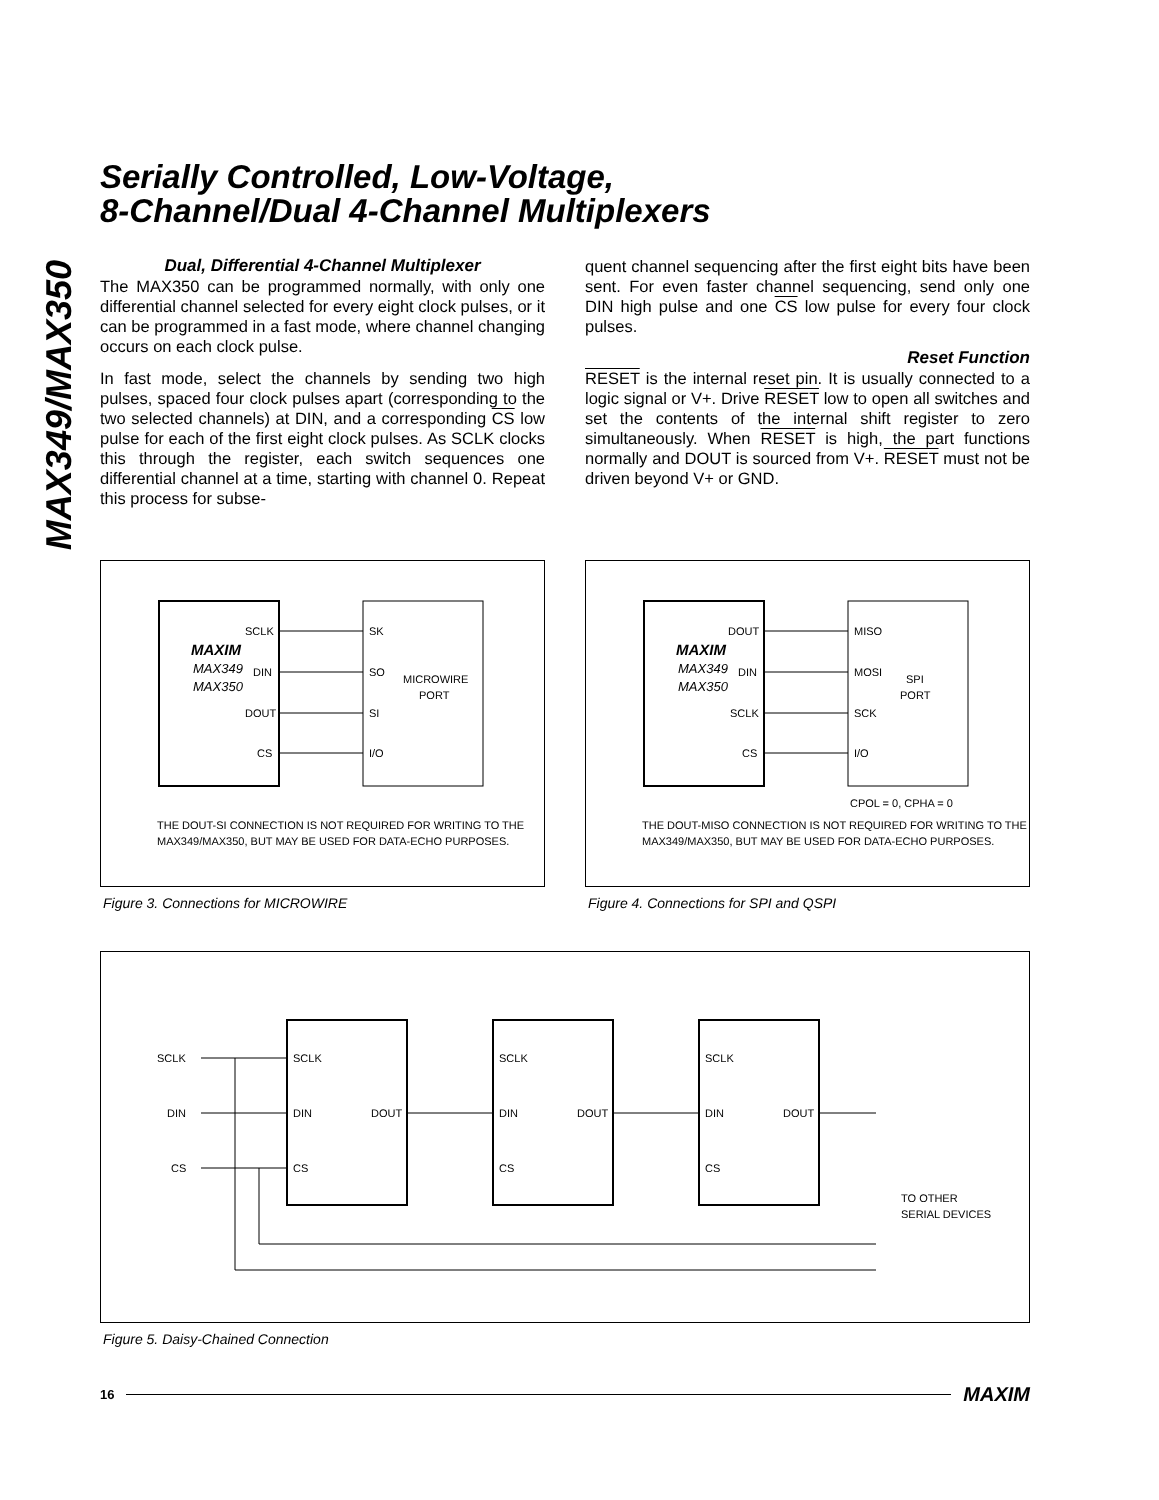MAX349/MAX350
Serially Controlled, Low-Voltage,
8-Channel/Dual 4-Channel Multiplexers
Dual, Differential 4-Channel Multiplexer
The MAX350 can be programmed normally, with only one differential channel selected for every eight clock pulses, or it can be programmed in a fast mode, where channel changing occurs on each clock pulse.
In fast mode, select the channels by sending two high pulses, spaced four clock pulses apart (corresponding to the two selected channels) at DIN, and a corresponding CS low pulse for each of the first eight clock pulses. As SCLK clocks this through the register, each switch sequences one differential channel at a time, starting with channel 0. Repeat this process for subse-
quent channel sequencing after the first eight bits have been sent. For even faster channel sequencing, send only one DIN high pulse and one CS low pulse for every four clock pulses.
Reset Function
RESET is the internal reset pin. It is usually connected to a logic signal or V+. Drive RESET low to open all switches and set the contents of the internal shift register to zero simultaneously. When RESET is high, the part functions normally and DOUT is sourced from V+. RESET must not be driven beyond V+ or GND.
MAXIM
MAX349
MAX350
SCLK
DIN
DOUT
CS
SK
SO
SI
I/O
MICROWIRE
PORT
THE DOUT-SI CONNECTION IS NOT REQUIRED FOR WRITING TO THE
MAX349/MAX350, BUT MAY BE USED FOR DATA-ECHO PURPOSES.
Figure 3. Connections for MICROWIRE
MAXIM
MAX349
MAX350
DOUT
DIN
SCLK
CS
MISO
MOSI
SCK
I/O
SPI
PORT
CPOL = 0, CPHA = 0
THE DOUT-MISO CONNECTION IS NOT REQUIRED FOR WRITING TO THE
MAX349/MAX350, BUT MAY BE USED FOR DATA-ECHO PURPOSES.
Figure 4. Connections for SPI and QSPI
SCLK
DIN
CS
SCLK
DIN
CS
DOUT
SCLK
DIN
CS
DOUT
SCLK
DIN
CS
DOUT
TO OTHER
SERIAL DEVICES
Figure 5. Daisy-Chained Connection
16 MAXIM